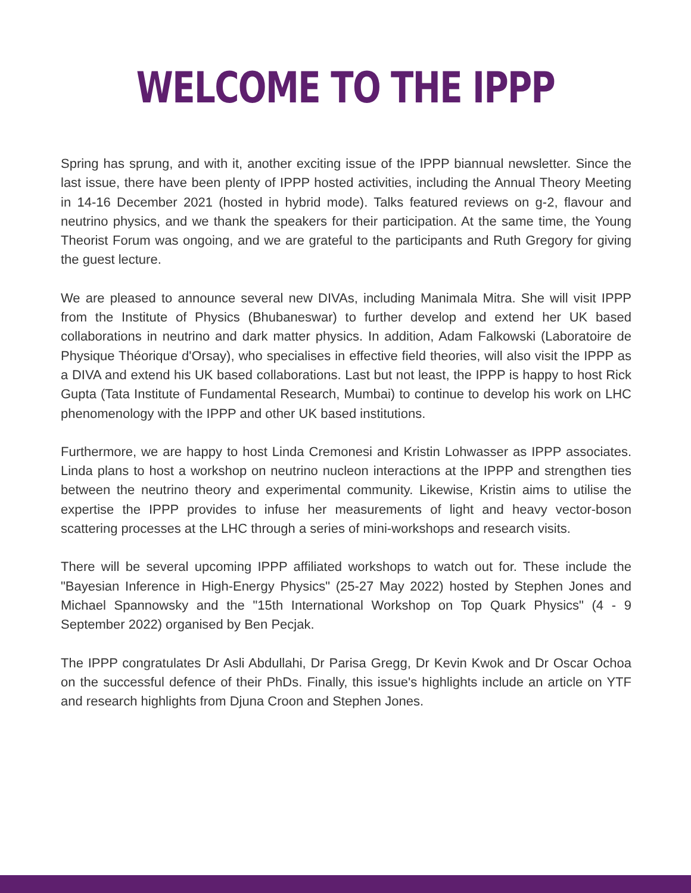WELCOME TO THE IPPP
Spring has sprung, and with it, another exciting issue of the IPPP biannual newsletter. Since the last issue, there have been plenty of IPPP hosted activities, including the Annual Theory Meeting in 14-16 December 2021 (hosted in hybrid mode). Talks featured reviews on g-2, flavour and neutrino physics, and we thank the speakers for their participation. At the same time, the Young Theorist Forum was ongoing, and we are grateful to the participants and Ruth Gregory for giving the guest lecture.
We are pleased to announce several new DIVAs, including Manimala Mitra. She will visit IPPP from the Institute of Physics (Bhubaneswar) to further develop and extend her UK based collaborations in neutrino and dark matter physics. In addition, Adam Falkowski (Laboratoire de Physique Théorique d'Orsay), who specialises in effective field theories, will also visit the IPPP as a DIVA and extend his UK based collaborations. Last but not least, the IPPP is happy to host Rick Gupta (Tata Institute of Fundamental Research, Mumbai) to continue to develop his work on LHC phenomenology with the IPPP and other UK based institutions.
Furthermore, we are happy to host Linda Cremonesi and Kristin Lohwasser as IPPP associates. Linda plans to host a workshop on neutrino nucleon interactions at the IPPP and strengthen ties between the neutrino theory and experimental community. Likewise, Kristin aims to utilise the expertise the IPPP provides to infuse her measurements of light and heavy vector-boson scattering processes at the LHC through a series of mini-workshops and research visits.
There will be several upcoming IPPP affiliated workshops to watch out for. These include the "Bayesian Inference in High-Energy Physics" (25-27 May 2022) hosted by Stephen Jones and Michael Spannowsky and the "15th International Workshop on Top Quark Physics" (4 - 9 September 2022) organised by Ben Pecjak.
The IPPP congratulates Dr Asli Abdullahi, Dr Parisa Gregg, Dr Kevin Kwok and Dr Oscar Ochoa on the successful defence of their PhDs. Finally, this issue's highlights include an article on YTF and research highlights from Djuna Croon and Stephen Jones.